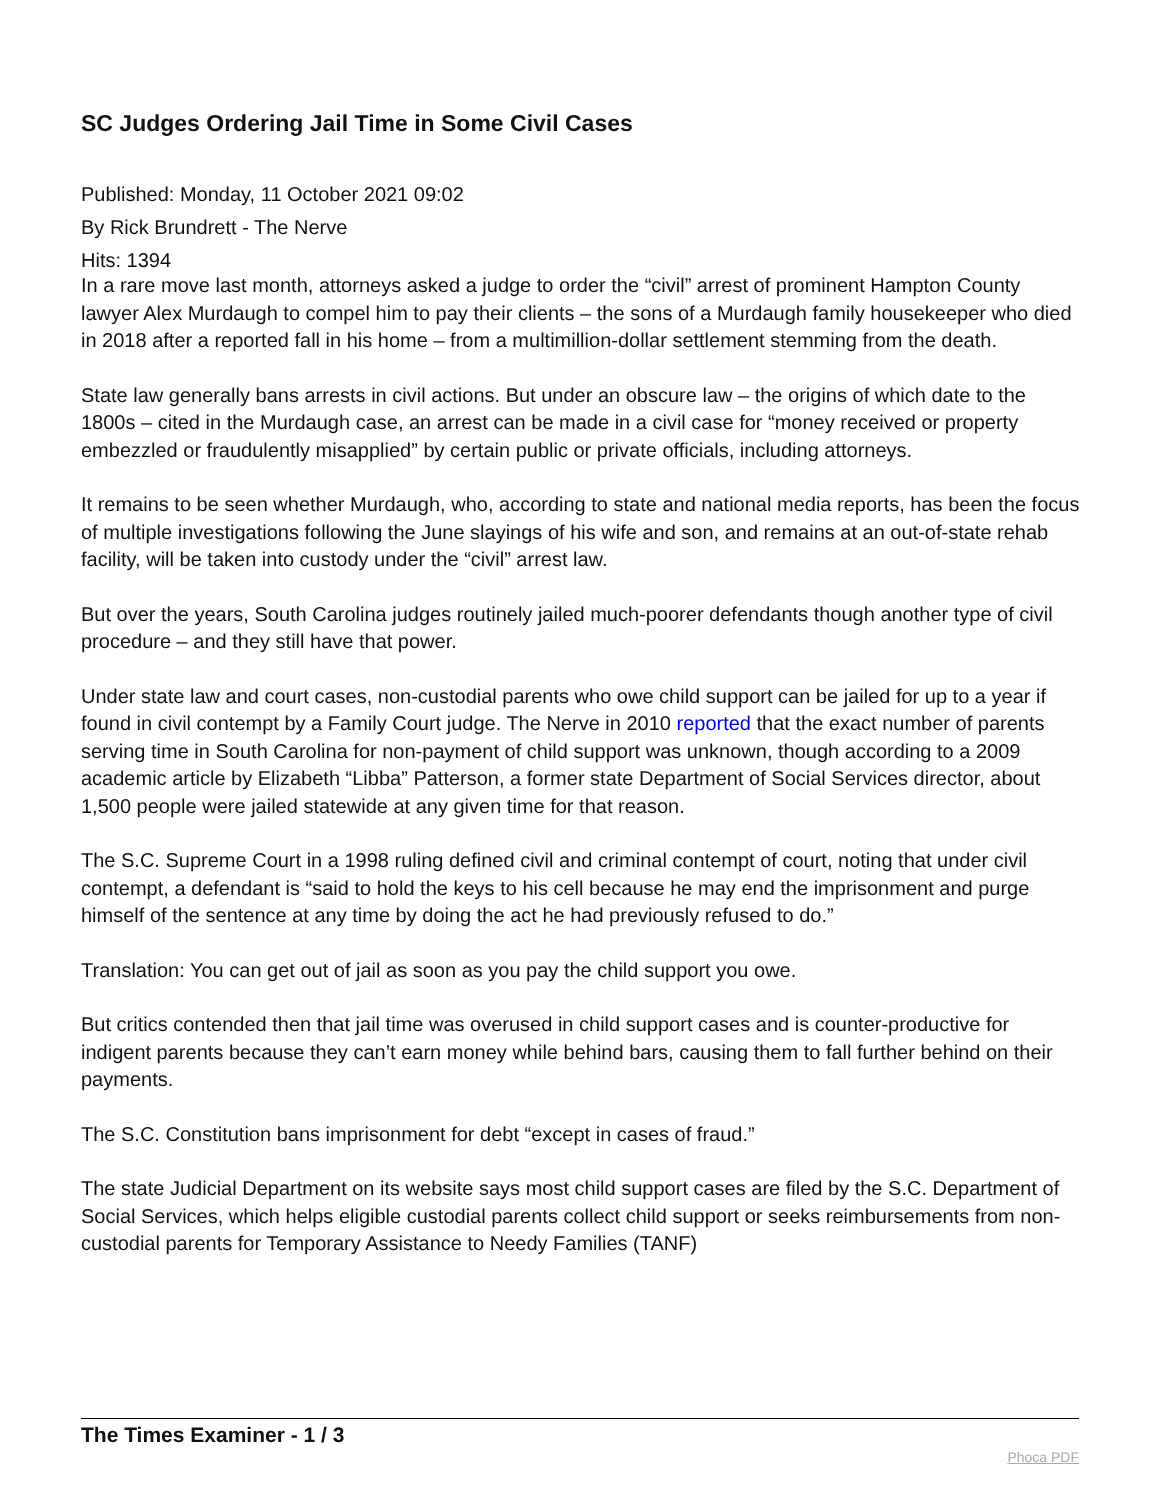SC Judges Ordering Jail Time in Some Civil Cases
Published: Monday, 11 October 2021 09:02
By Rick Brundrett - The Nerve
Hits: 1394
In a rare move last month, attorneys asked a judge to order the “civil” arrest of prominent Hampton County lawyer Alex Murdaugh to compel him to pay their clients – the sons of a Murdaugh family housekeeper who died in 2018 after a reported fall in his home – from a multimillion-dollar settlement stemming from the death.
State law generally bans arrests in civil actions. But under an obscure law – the origins of which date to the 1800s – cited in the Murdaugh case, an arrest can be made in a civil case for “money received or property embezzled or fraudulently misapplied” by certain public or private officials, including attorneys.
It remains to be seen whether Murdaugh, who, according to state and national media reports, has been the focus of multiple investigations following the June slayings of his wife and son, and remains at an out-of-state rehab facility, will be taken into custody under the “civil” arrest law.
But over the years, South Carolina judges routinely jailed much-poorer defendants though another type of civil procedure – and they still have that power.
Under state law and court cases, non-custodial parents who owe child support can be jailed for up to a year if found in civil contempt by a Family Court judge. The Nerve in 2010 reported that the exact number of parents serving time in South Carolina for non-payment of child support was unknown, though according to a 2009 academic article by Elizabeth “Libba” Patterson, a former state Department of Social Services director, about 1,500 people were jailed statewide at any given time for that reason.
The S.C. Supreme Court in a 1998 ruling defined civil and criminal contempt of court, noting that under civil contempt, a defendant is “said to hold the keys to his cell because he may end the imprisonment and purge himself of the sentence at any time by doing the act he had previously refused to do.”
Translation: You can get out of jail as soon as you pay the child support you owe.
But critics contended then that jail time was overused in child support cases and is counter-productive for indigent parents because they can’t earn money while behind bars, causing them to fall further behind on their payments.
The S.C. Constitution bans imprisonment for debt “except in cases of fraud.”
The state Judicial Department on its website says most child support cases are filed by the S.C. Department of Social Services, which helps eligible custodial parents collect child support or seeks reimbursements from non-custodial parents for Temporary Assistance to Needy Families (TANF)
The Times Examiner - 1 / 3 Phoca PDF